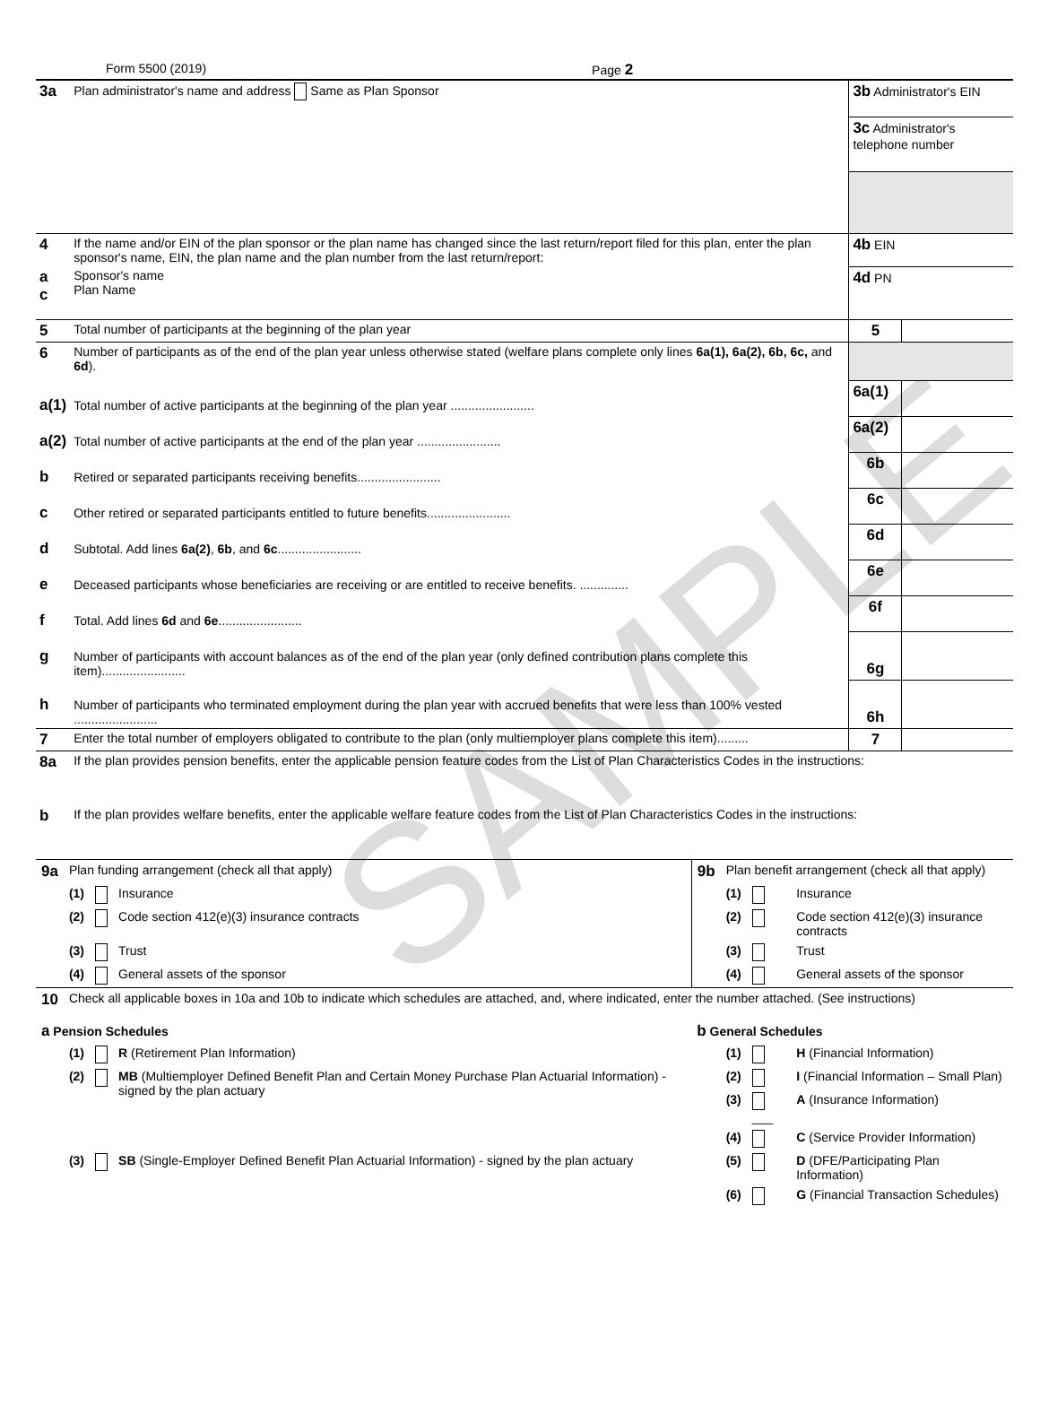SAMPLE
Form 5500 (2019) Page 2
| 3a | Plan administrator's name and address Same as Plan Sponsor | 3b Administrator's EIN | |
| | | 3c Administrator's telephone number | |
| 4 | If the name and/or EIN of the plan sponsor or the plan name has changed since the last return/report filed for this plan, enter the plan sponsor's name, EIN, the plan name and the plan number from the last return/report: | 4b EIN | |
| a c | Sponsor's name Plan Name | 4d PN | |
| 5 | Total number of participants at the beginning of the plan year | 5 | |
| 6 | Number of participants as of the end of the plan year unless otherwise stated (welfare plans complete only lines 6a(1), 6a(2), 6b, 6c, and 6d ). | | |
| a(1) | Total number of active participants at the beginning of the plan year ........................ | 6a(1) | |
| a(2) | Total number of active participants at the end of the plan year ........................ | 6a(2) | |
| b | Retired or separated participants receiving benefits........................ | 6b | |
| c | Other retired or separated participants entitled to future benefits........................ | 6c | |
| d | Subtotal. Add lines 6a(2) , 6b , and 6c ........................ | 6d | |
| e | Deceased participants whose beneficiaries are receiving or are entitled to receive benefits. .............. | 6e | |
| f | Total. Add lines 6d and 6e ........................ | 6f | |
| g | Number of participants with account balances as of the end of the plan year (only defined contribution plans complete this item)........................ | 6g | |
| h | Number of participants who terminated employment during the plan year with accrued benefits that were less than 100% vested ........................ | 6h | |
| 7 | Enter the total number of employers obligated to contribute to the plan (only multiemployer plans complete this item)......... | 7 | |
| 8a | If the plan provides pension benefits, enter the applicable pension feature codes from the List of Plan Characteristics Codes in the instructions: | | |
| b | If the plan provides welfare benefits, enter the applicable welfare feature codes from the List of Plan Characteristics Codes in the instructions: | | |
| 9a | Plan funding arrangement (check all that apply) | | | 9b | Plan benefit arrangement (check all that apply) | | |
| | (1) | | Insurance | | (1) | | Insurance |
| | (2) | | Code section 412(e)(3) insurance contracts | | (2) | | Code section 412(e)(3) insurance contracts |
| | (3) | | Trust | | (3) | | Trust |
| | (4) | | General assets of the sponsor | | (4) | | General assets of the sponsor |
| 10 | Check all applicable boxes in 10a and 10b to indicate which schedules are attached, and, where indicated, enter the number attached. (See instructions) | | | | | | |
| a Pension Schedules | | | | b General Schedules | | | |
| | (1) | | R (Retirement Plan Information) | | (1) | | H (Financial Information) |
| | (2) | | MB (Multiemployer Defined Benefit Plan and Certain Money Purchase Plan Actuarial Information) - signed by the plan actuary | | (2) | | I (Financial Information – Small Plan) |
| | | | | | (3) | ___ | A (Insurance Information) |
| | | | | | (4) | | C (Service Provider Information) |
| | (3) | | SB (Single-Employer Defined Benefit Plan Actuarial Information) - signed by the plan actuary | | (5) | | D (DFE/Participating Plan Information) |
| | | | | | (6) | | G (Financial Transaction Schedules) |